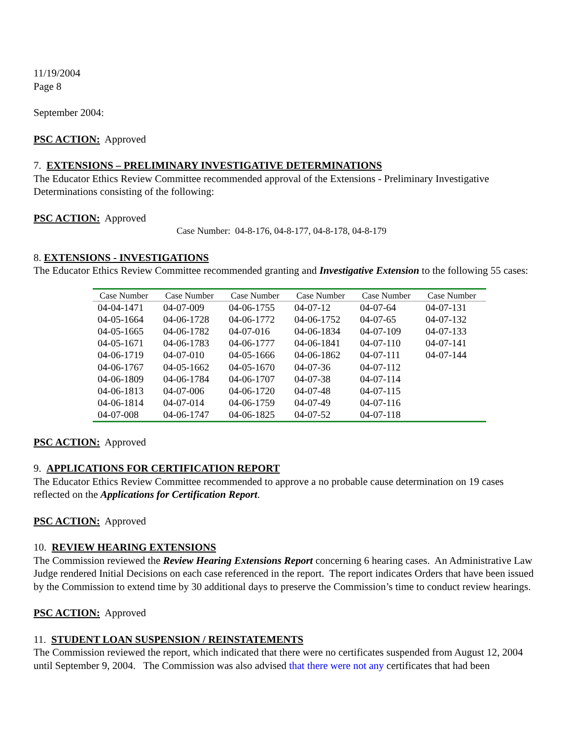11/19/2004
Page 8
September 2004:
PSC ACTION: Approved
7. EXTENSIONS – PRELIMINARY INVESTIGATIVE DETERMINATIONS
The Educator Ethics Review Committee recommended approval of the Extensions - Preliminary Investigative Determinations consisting of the following:
PSC ACTION: Approved
Case Number: 04-8-176, 04-8-177, 04-8-178, 04-8-179
8. EXTENSIONS - INVESTIGATIONS
The Educator Ethics Review Committee recommended granting and Investigative Extension to the following 55 cases:
| Case Number | Case Number | Case Number | Case Number | Case Number | Case Number |
| --- | --- | --- | --- | --- | --- |
| 04-04-1471 | 04-07-009 | 04-06-1755 | 04-07-12 | 04-07-64 | 04-07-131 |
| 04-05-1664 | 04-06-1728 | 04-06-1772 | 04-06-1752 | 04-07-65 | 04-07-132 |
| 04-05-1665 | 04-06-1782 | 04-07-016 | 04-06-1834 | 04-07-109 | 04-07-133 |
| 04-05-1671 | 04-06-1783 | 04-06-1777 | 04-06-1841 | 04-07-110 | 04-07-141 |
| 04-06-1719 | 04-07-010 | 04-05-1666 | 04-06-1862 | 04-07-111 | 04-07-144 |
| 04-06-1767 | 04-05-1662 | 04-05-1670 | 04-07-36 | 04-07-112 | |
| 04-06-1809 | 04-06-1784 | 04-06-1707 | 04-07-38 | 04-07-114 | |
| 04-06-1813 | 04-07-006 | 04-06-1720 | 04-07-48 | 04-07-115 | |
| 04-06-1814 | 04-07-014 | 04-06-1759 | 04-07-49 | 04-07-116 | |
| 04-07-008 | 04-06-1747 | 04-06-1825 | 04-07-52 | 04-07-118 | |
PSC ACTION: Approved
9. APPLICATIONS FOR CERTIFICATION REPORT
The Educator Ethics Review Committee recommended to approve a no probable cause determination on 19 cases reflected on the Applications for Certification Report.
PSC ACTION: Approved
10. REVIEW HEARING EXTENSIONS
The Commission reviewed the Review Hearing Extensions Report concerning 6 hearing cases. An Administrative Law Judge rendered Initial Decisions on each case referenced in the report. The report indicates Orders that have been issued by the Commission to extend time by 30 additional days to preserve the Commission’s time to conduct review hearings.
PSC ACTION: Approved
11. STUDENT LOAN SUSPENSION / REINSTATEMENTS
The Commission reviewed the report, which indicated that there were no certificates suspended from August 12, 2004 until September 9, 2004. The Commission was also advised that there were not any certificates that had been